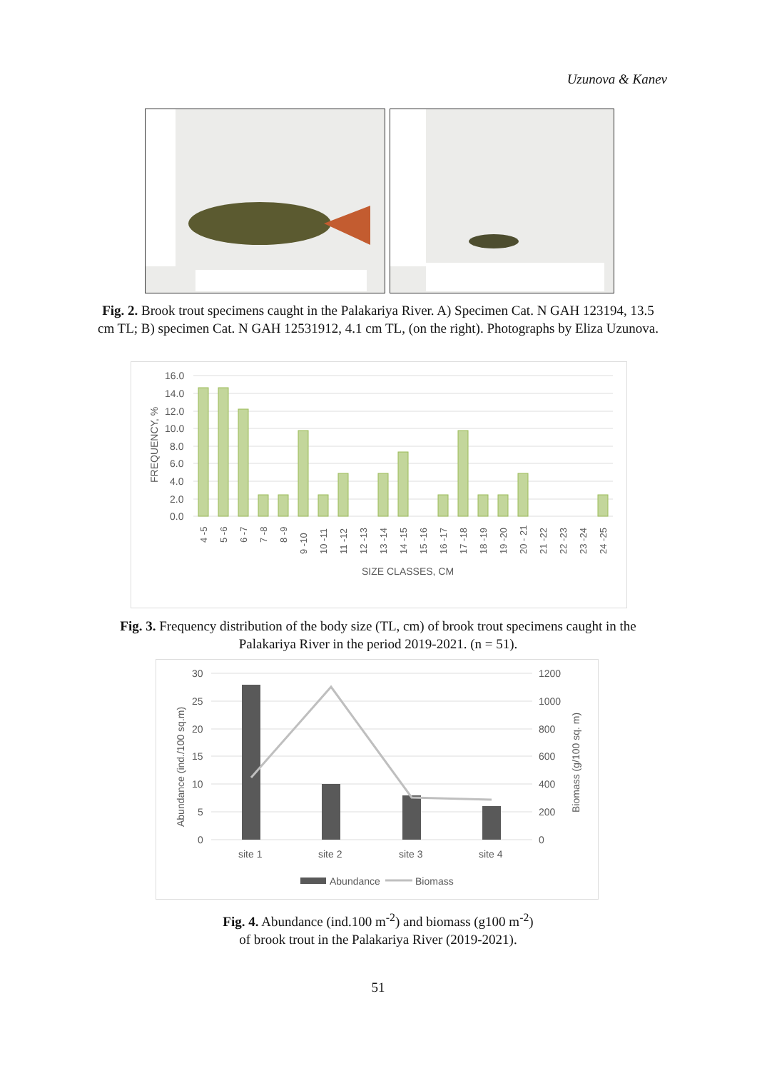Uzunova & Kanev
Fig. 2. Brook trout specimens caught in the Palakariya River. A) Specimen Cat. N GAH 123194, 13.5 cm TL; B) specimen Cat. N GAH 12531912, 4.1 cm TL, (on the right). Photographs by Eliza Uzunova.
16.0
14.0
12.0
10.0
8.0
6.0
4.0
2.0
0.0
FREQUENCY, %
4 -5
5 -6
6 -7
7 -8
8 -9
9 -10
10 -11
11 -12
12 -13
13 -14
14 -15
15 -16
16 -17
17 -18
18 -19
19 -20
20 - 21
21 -22
22 -23
23 -24
24 -25
SIZE CLASSES, CM
Fig. 3. Frequency distribution of the body size (TL, cm) of brook trout specimens caught in the Palakariya River in the period 2019-2021. (n = 51).
30
25
20
15
10
5
0
1200
1000
800
600
400
200
0
Abundance (ind./100 sq.m)
Biomass (g/100 sq. m)
site 1
site 2
site 3
site 4
Abundance
Biomass
Fig. 4. Abundance (ind.100 m<sup>-2</sup>) and biomass (g100 m<sup>-2</sup>)
of brook trout in the Palakariya River (2019-2021).
51